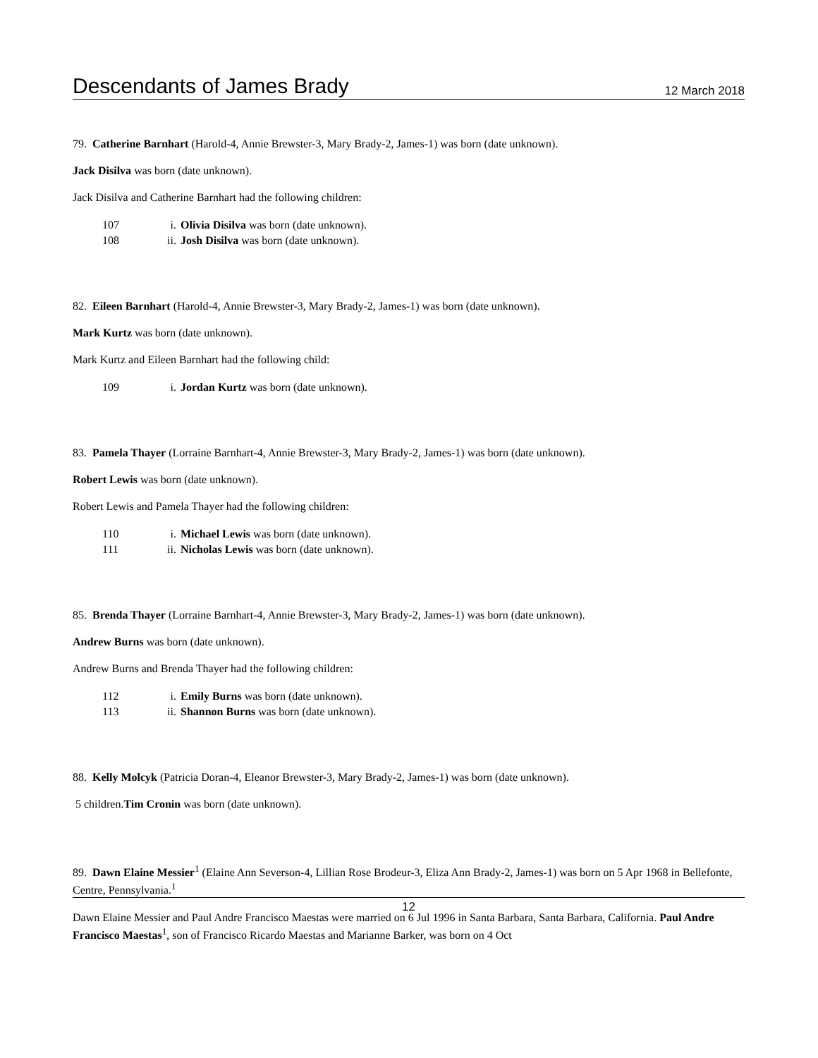Descendants of James Brady 12 March 2018
79. Catherine Barnhart (Harold-4, Annie Brewster-3, Mary Brady-2, James-1) was born (date unknown).
Jack Disilva was born (date unknown).
Jack Disilva and Catherine Barnhart had the following children:
107 i. Olivia Disilva was born (date unknown).
108 ii. Josh Disilva was born (date unknown).
82. Eileen Barnhart (Harold-4, Annie Brewster-3, Mary Brady-2, James-1) was born (date unknown).
Mark Kurtz was born (date unknown).
Mark Kurtz and Eileen Barnhart had the following child:
109 i. Jordan Kurtz was born (date unknown).
83. Pamela Thayer (Lorraine Barnhart-4, Annie Brewster-3, Mary Brady-2, James-1) was born (date unknown).
Robert Lewis was born (date unknown).
Robert Lewis and Pamela Thayer had the following children:
110 i. Michael Lewis was born (date unknown).
111 ii. Nicholas Lewis was born (date unknown).
85. Brenda Thayer (Lorraine Barnhart-4, Annie Brewster-3, Mary Brady-2, James-1) was born (date unknown).
Andrew Burns was born (date unknown).
Andrew Burns and Brenda Thayer had the following children:
112 i. Emily Burns was born (date unknown).
113 ii. Shannon Burns was born (date unknown).
88. Kelly Molcyk (Patricia Doran-4, Eleanor Brewster-3, Mary Brady-2, James-1) was born (date unknown).
5 children.Tim Cronin was born (date unknown).
89. Dawn Elaine Messier<sup>1</sup> (Elaine Ann Severson-4, Lillian Rose Brodeur-3, Eliza Ann Brady-2, James-1) was born on 5 Apr 1968 in Bellefonte, Centre, Pennsylvania.<sup>1</sup>
Dawn Elaine Messier and Paul Andre Francisco Maestas were married on 6 Jul 1996 in Santa Barbara, Santa Barbara, California. Paul Andre Francisco Maestas<sup>1</sup>, son of Francisco Ricardo Maestas and Marianne Barker, was born on 4 Oct
12